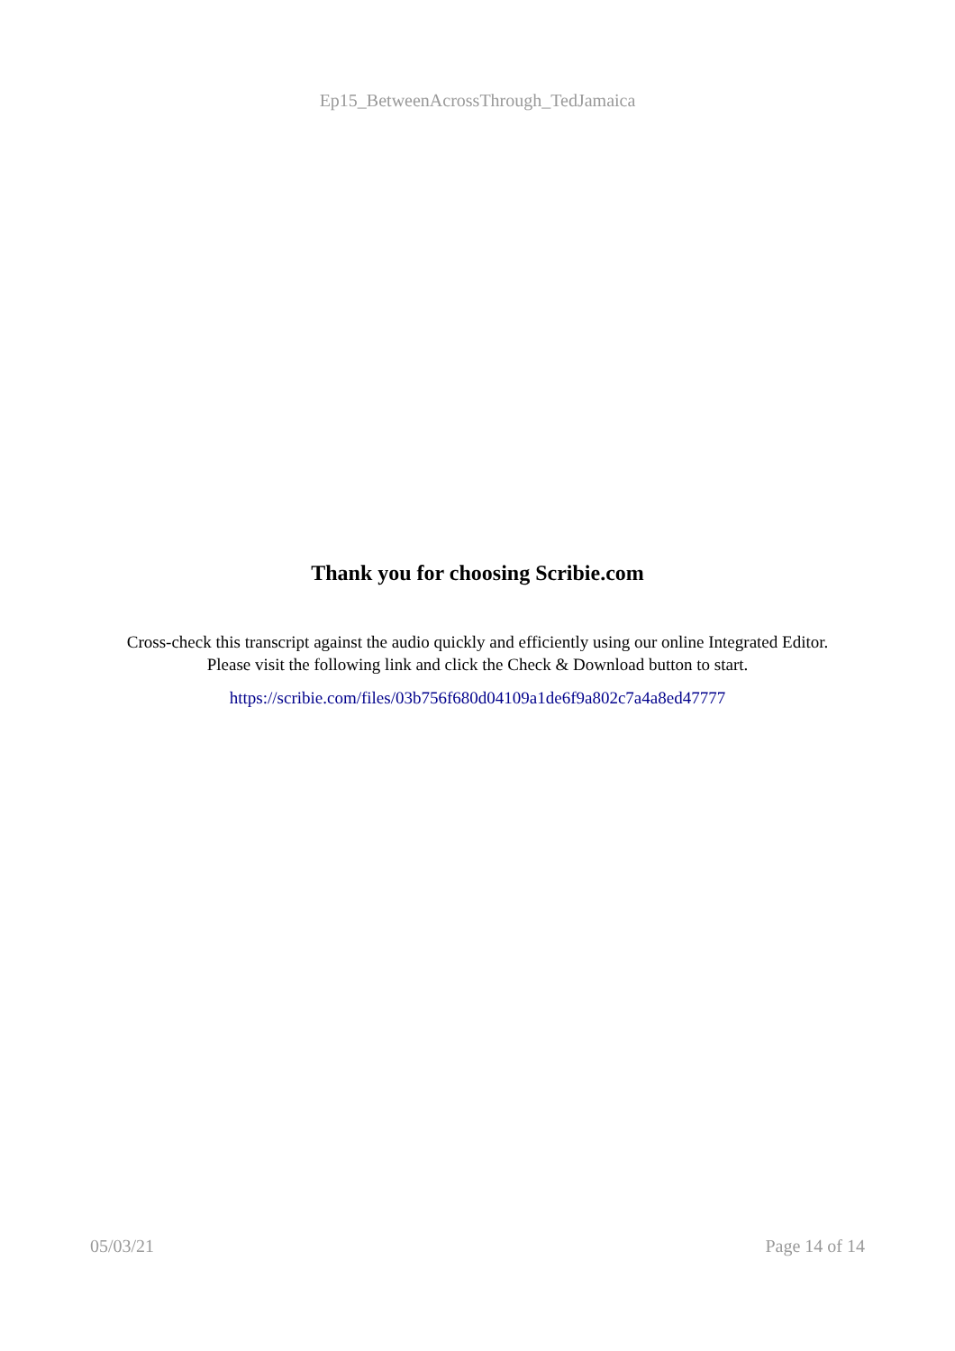Ep15_BetweenAcrossThrough_TedJamaica
Thank you for choosing Scribie.com
Cross-check this transcript against the audio quickly and efficiently using our online Integrated Editor. Please visit the following link and click the Check & Download button to start.
https://scribie.com/files/03b756f680d04109a1de6f9a802c7a4a8ed47777
05/03/21 Page 14 of 14